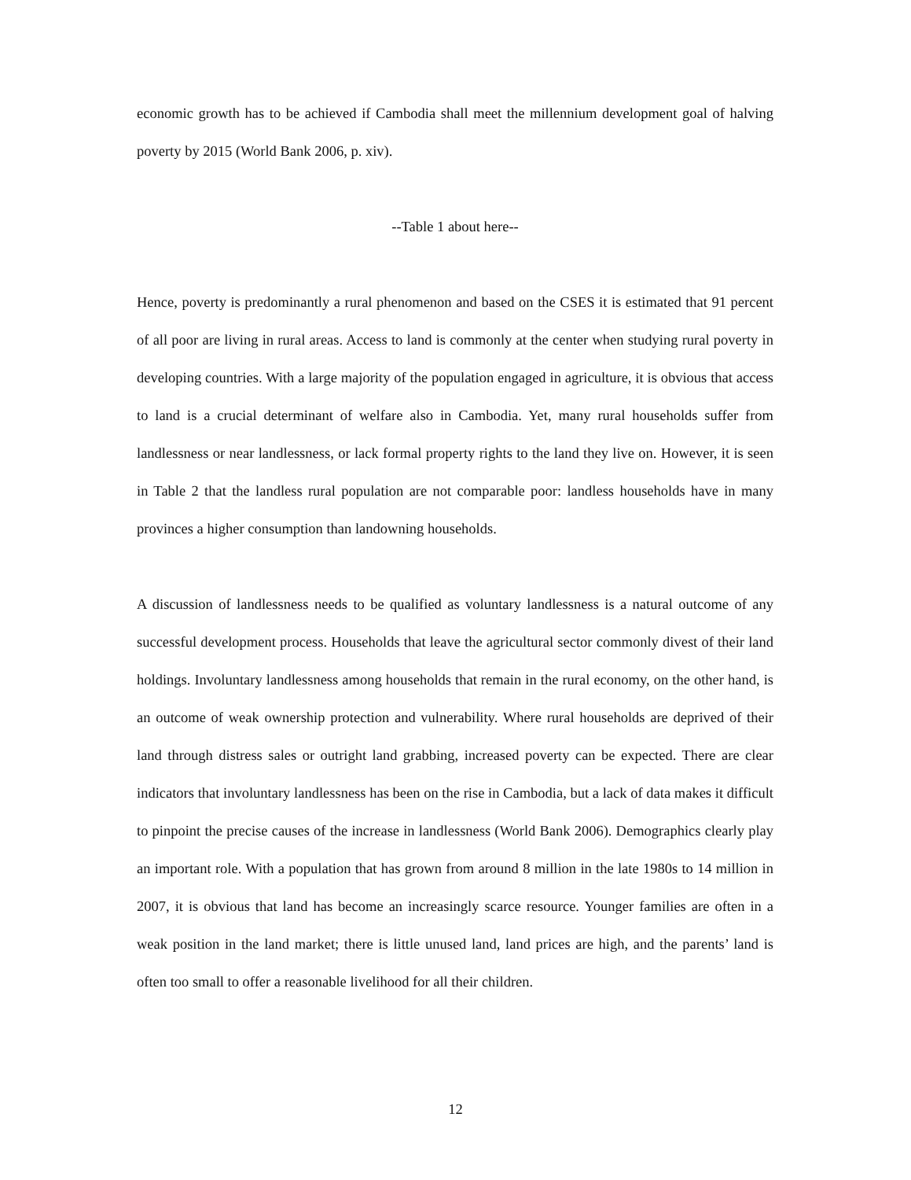economic growth has to be achieved if Cambodia shall meet the millennium development goal of halving poverty by 2015 (World Bank 2006, p. xiv).
--Table 1 about here--
Hence, poverty is predominantly a rural phenomenon and based on the CSES it is estimated that 91 percent of all poor are living in rural areas. Access to land is commonly at the center when studying rural poverty in developing countries. With a large majority of the population engaged in agriculture, it is obvious that access to land is a crucial determinant of welfare also in Cambodia. Yet, many rural households suffer from landlessness or near landlessness, or lack formal property rights to the land they live on. However, it is seen in Table 2 that the landless rural population are not comparable poor: landless households have in many provinces a higher consumption than landowning households.
A discussion of landlessness needs to be qualified as voluntary landlessness is a natural outcome of any successful development process. Households that leave the agricultural sector commonly divest of their land holdings. Involuntary landlessness among households that remain in the rural economy, on the other hand, is an outcome of weak ownership protection and vulnerability. Where rural households are deprived of their land through distress sales or outright land grabbing, increased poverty can be expected. There are clear indicators that involuntary landlessness has been on the rise in Cambodia, but a lack of data makes it difficult to pinpoint the precise causes of the increase in landlessness (World Bank 2006). Demographics clearly play an important role. With a population that has grown from around 8 million in the late 1980s to 14 million in 2007, it is obvious that land has become an increasingly scarce resource. Younger families are often in a weak position in the land market; there is little unused land, land prices are high, and the parents’ land is often too small to offer a reasonable livelihood for all their children.
12